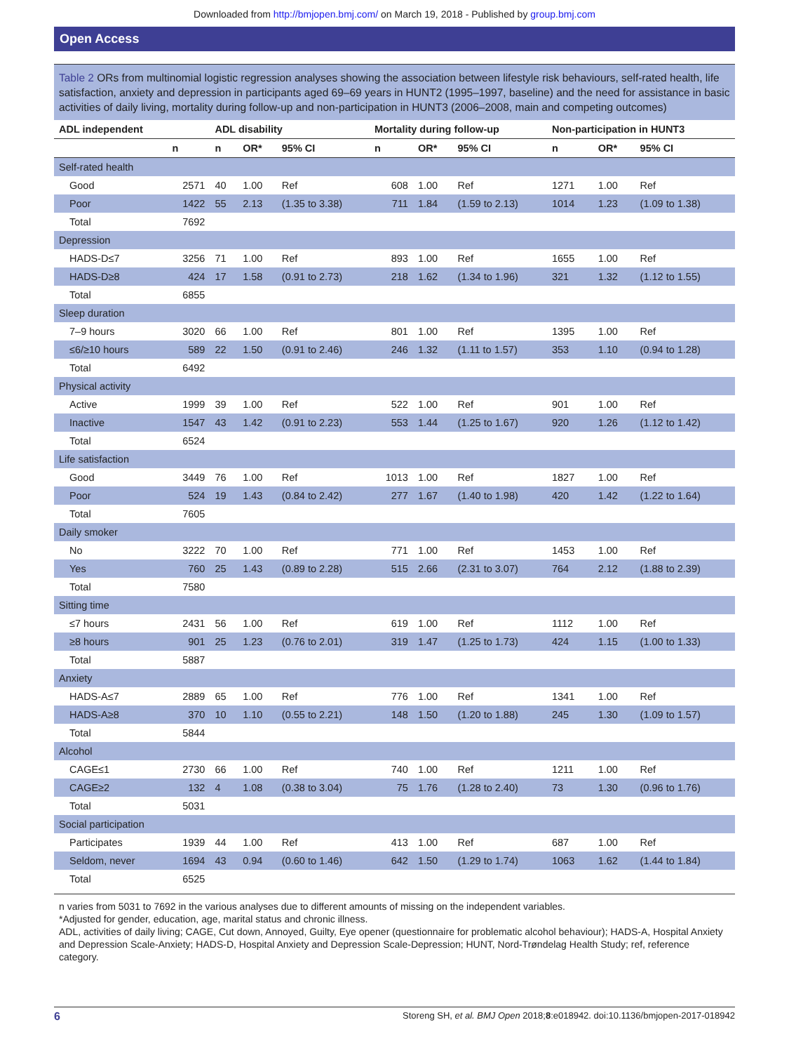Downloaded from http://bmjopen.bmj.com/ on March 19, 2018 - Published by group.bmj.com
Open Access
Table 2 ORs from multinomial logistic regression analyses showing the association between lifestyle risk behaviours, self-rated health, life satisfaction, anxiety and depression in participants aged 69–69 years in HUNT2 (1995–1997, baseline) and the need for assistance in basic activities of daily living, mortality during follow-up and non-participation in HUNT3 (2006–2008, main and competing outcomes)
| ADL independent | | ADL disability | | | Mortality during follow-up | | | Non-participation in HUNT3 | | |
| --- | --- | --- | --- | --- | --- | --- | --- | --- | --- | --- |
| | n | n | OR* | 95% CI | n | OR* | 95% CI | n | OR* | 95% CI |
| Self-rated health | | | | | | | | | | |
| Good | 2571 | 40 | 1.00 | Ref | 608 | 1.00 | Ref | 1271 | 1.00 | Ref |
| Poor | 1422 | 55 | 2.13 | (1.35 to 3.38) | 711 | 1.84 | (1.59 to 2.13) | 1014 | 1.23 | (1.09 to 1.38) |
| Total | 7692 | | | | | | | | | |
| Depression | | | | | | | | | | |
| HADS-D≤7 | 3256 | 71 | 1.00 | Ref | 893 | 1.00 | Ref | 1655 | 1.00 | Ref |
| HADS-D≥8 | 424 | 17 | 1.58 | (0.91 to 2.73) | 218 | 1.62 | (1.34 to 1.96) | 321 | 1.32 | (1.12 to 1.55) |
| Total | 6855 | | | | | | | | | |
| Sleep duration | | | | | | | | | | |
| 7–9 hours | 3020 | 66 | 1.00 | Ref | 801 | 1.00 | Ref | 1395 | 1.00 | Ref |
| ≤6/≥10 hours | 589 | 22 | 1.50 | (0.91 to 2.46) | 246 | 1.32 | (1.11 to 1.57) | 353 | 1.10 | (0.94 to 1.28) |
| Total | 6492 | | | | | | | | | |
| Physical activity | | | | | | | | | | |
| Active | 1999 | 39 | 1.00 | Ref | 522 | 1.00 | Ref | 901 | 1.00 | Ref |
| Inactive | 1547 | 43 | 1.42 | (0.91 to 2.23) | 553 | 1.44 | (1.25 to 1.67) | 920 | 1.26 | (1.12 to 1.42) |
| Total | 6524 | | | | | | | | | |
| Life satisfaction | | | | | | | | | | |
| Good | 3449 | 76 | 1.00 | Ref | 1013 | 1.00 | Ref | 1827 | 1.00 | Ref |
| Poor | 524 | 19 | 1.43 | (0.84 to 2.42) | 277 | 1.67 | (1.40 to 1.98) | 420 | 1.42 | (1.22 to 1.64) |
| Total | 7605 | | | | | | | | | |
| Daily smoker | | | | | | | | | | |
| No | 3222 | 70 | 1.00 | Ref | 771 | 1.00 | Ref | 1453 | 1.00 | Ref |
| Yes | 760 | 25 | 1.43 | (0.89 to 2.28) | 515 | 2.66 | (2.31 to 3.07) | 764 | 2.12 | (1.88 to 2.39) |
| Total | 7580 | | | | | | | | | |
| Sitting time | | | | | | | | | | |
| ≤7 hours | 2431 | 56 | 1.00 | Ref | 619 | 1.00 | Ref | 1112 | 1.00 | Ref |
| ≥8 hours | 901 | 25 | 1.23 | (0.76 to 2.01) | 319 | 1.47 | (1.25 to 1.73) | 424 | 1.15 | (1.00 to 1.33) |
| Total | 5887 | | | | | | | | | |
| Anxiety | | | | | | | | | | |
| HADS-A≤7 | 2889 | 65 | 1.00 | Ref | 776 | 1.00 | Ref | 1341 | 1.00 | Ref |
| HADS-A≥8 | 370 | 10 | 1.10 | (0.55 to 2.21) | 148 | 1.50 | (1.20 to 1.88) | 245 | 1.30 | (1.09 to 1.57) |
| Total | 5844 | | | | | | | | | |
| Alcohol | | | | | | | | | | |
| CAGE≤1 | 2730 | 66 | 1.00 | Ref | 740 | 1.00 | Ref | 1211 | 1.00 | Ref |
| CAGE≥2 | 132 | 4 | 1.08 | (0.38 to 3.04) | 75 | 1.76 | (1.28 to 2.40) | 73 | 1.30 | (0.96 to 1.76) |
| Total | 5031 | | | | | | | | | |
| Social participation | | | | | | | | | | |
| Participates | 1939 | 44 | 1.00 | Ref | 413 | 1.00 | Ref | 687 | 1.00 | Ref |
| Seldom, never | 1694 | 43 | 0.94 | (0.60 to 1.46) | 642 | 1.50 | (1.29 to 1.74) | 1063 | 1.62 | (1.44 to 1.84) |
| Total | 6525 | | | | | | | | | |
n varies from 5031 to 7692 in the various analyses due to different amounts of missing on the independent variables.
*Adjusted for gender, education, age, marital status and chronic illness.
ADL, activities of daily living; CAGE, Cut down, Annoyed, Guilty, Eye opener (questionnaire for problematic alcohol behaviour); HADS-A, Hospital Anxiety and Depression Scale-Anxiety; HADS-D, Hospital Anxiety and Depression Scale-Depression; HUNT, Nord-Trøndelag Health Study; ref, reference category.
6 Storeng SH, et al. BMJ Open 2018;8:e018942. doi:10.1136/bmjopen-2017-018942